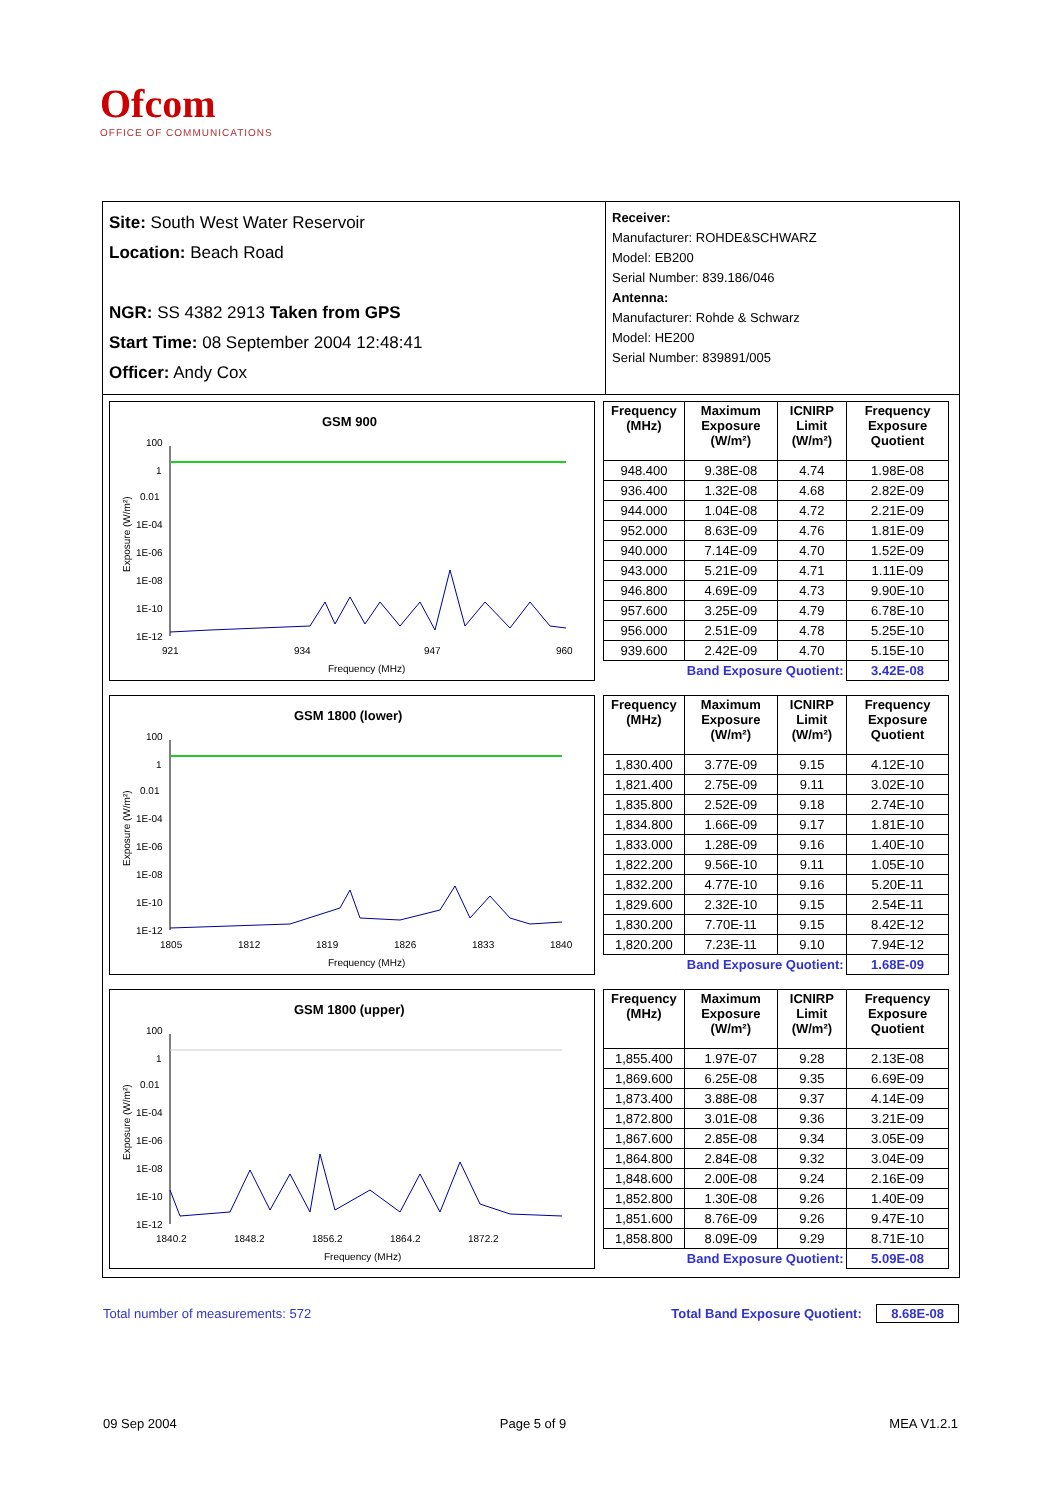Ofcom
OFFICE OF COMMUNICATIONS
Site: South West Water Reservoir
Location: Beach Road
NGR: SS 4382 2913 Taken from GPS
Start Time: 08 September 2004 12:48:41
Officer: Andy Cox
Receiver:
Manufacturer: ROHDE&SCHWARZ
Model: EB200
Serial Number: 839.186/046
Antenna:
Manufacturer: Rohde & Schwarz
Model: HE200
Serial Number: 839891/005
GSM 900
100
1
0.01
1E-04
1E-06
1E-08
1E-10
1E-12
921
934
947
960
Frequency (MHz)
Exposure (W/m²)
| Frequency (MHz) | Maximum Exposure (W/m²) | ICNIRP Limit (W/m²) | Frequency Exposure Quotient |
| --- | --- | --- | --- |
| 948.400 | 9.38E-08 | 4.74 | 1.98E-08 |
| 936.400 | 1.32E-08 | 4.68 | 2.82E-09 |
| 944.000 | 1.04E-08 | 4.72 | 2.21E-09 |
| 952.000 | 8.63E-09 | 4.76 | 1.81E-09 |
| 940.000 | 7.14E-09 | 4.70 | 1.52E-09 |
| 943.000 | 5.21E-09 | 4.71 | 1.11E-09 |
| 946.800 | 4.69E-09 | 4.73 | 9.90E-10 |
| 957.600 | 3.25E-09 | 4.79 | 6.78E-10 |
| 956.000 | 2.51E-09 | 4.78 | 5.25E-10 |
| 939.600 | 2.42E-09 | 4.70 | 5.15E-10 |
| | Band Exposure Quotient: | | 3.42E-08 |
GSM 1800 (lower)
100
1
0.01
1E-04
1E-06
1E-08
1E-10
1E-12
1805
1812
1819
1826
1833
1840
Frequency (MHz)
Exposure (W/m²)
| Frequency (MHz) | Maximum Exposure (W/m²) | ICNIRP Limit (W/m²) | Frequency Exposure Quotient |
| --- | --- | --- | --- |
| 1,830.400 | 3.77E-09 | 9.15 | 4.12E-10 |
| 1,821.400 | 2.75E-09 | 9.11 | 3.02E-10 |
| 1,835.800 | 2.52E-09 | 9.18 | 2.74E-10 |
| 1,834.800 | 1.66E-09 | 9.17 | 1.81E-10 |
| 1,833.000 | 1.28E-09 | 9.16 | 1.40E-10 |
| 1,822.200 | 9.56E-10 | 9.11 | 1.05E-10 |
| 1,832.200 | 4.77E-10 | 9.16 | 5.20E-11 |
| 1,829.600 | 2.32E-10 | 9.15 | 2.54E-11 |
| 1,830.200 | 7.70E-11 | 9.15 | 8.42E-12 |
| 1,820.200 | 7.23E-11 | 9.10 | 7.94E-12 |
| | Band Exposure Quotient: | | 1.68E-09 |
GSM 1800 (upper)
100
1
0.01
1E-04
1E-06
1E-08
1E-10
1E-12
1840.2
1848.2
1856.2
1864.2
1872.2
Frequency (MHz)
Exposure (W/m²)
| Frequency (MHz) | Maximum Exposure (W/m²) | ICNIRP Limit (W/m²) | Frequency Exposure Quotient |
| --- | --- | --- | --- |
| 1,855.400 | 1.97E-07 | 9.28 | 2.13E-08 |
| 1,869.600 | 6.25E-08 | 9.35 | 6.69E-09 |
| 1,873.400 | 3.88E-08 | 9.37 | 4.14E-09 |
| 1,872.800 | 3.01E-08 | 9.36 | 3.21E-09 |
| 1,867.600 | 2.85E-08 | 9.34 | 3.05E-09 |
| 1,864.800 | 2.84E-08 | 9.32 | 3.04E-09 |
| 1,848.600 | 2.00E-08 | 9.24 | 2.16E-09 |
| 1,852.800 | 1.30E-08 | 9.26 | 1.40E-09 |
| 1,851.600 | 8.76E-09 | 9.26 | 9.47E-10 |
| 1,858.800 | 8.09E-09 | 9.29 | 8.71E-10 |
| | Band Exposure Quotient: | | 5.09E-08 |
Total number of measurements: 572 Total Band Exposure Quotient: 8.68E-08
09 Sep 2004 Page 5 of 9 MEA V1.2.1